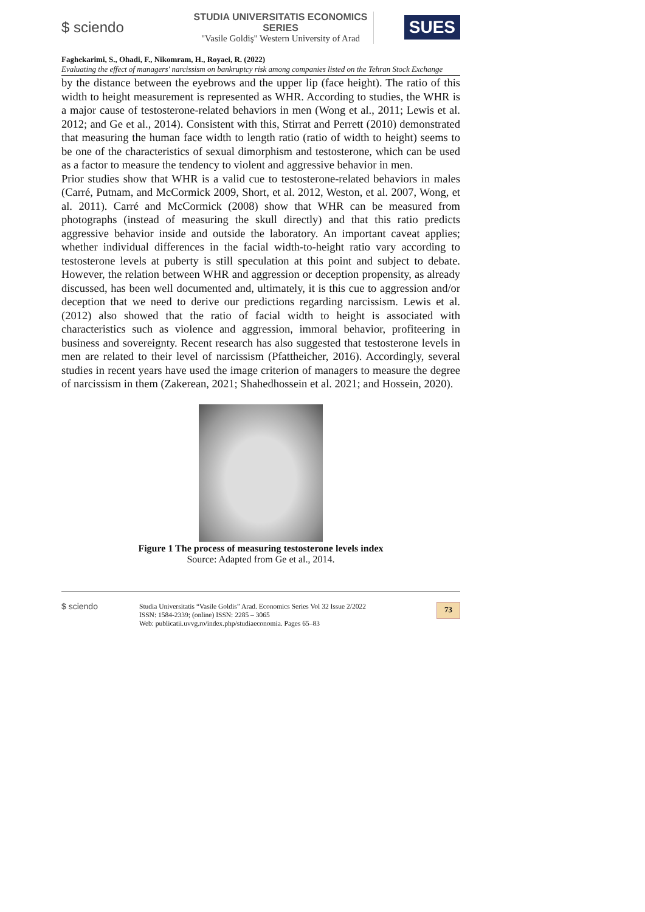$ sciendo
STUDIA UNIVERSITATIS ECONOMICS SERIES
"Vasile Goldiş" Western University of Arad
SUES
Faghekarimi, S., Ohadi, F., Nikomram, H., Royaei, R. (2022)
Evaluating the effect of managers' narcissism on bankruptcy risk among companies listed on the Tehran Stock Exchange
by the distance between the eyebrows and the upper lip (face height). The ratio of this width to height measurement is represented as WHR. According to studies, the WHR is a major cause of testosterone-related behaviors in men (Wong et al., 2011; Lewis et al. 2012; and Ge et al., 2014). Consistent with this, Stirrat and Perrett (2010) demonstrated that measuring the human face width to length ratio (ratio of width to height) seems to be one of the characteristics of sexual dimorphism and testosterone, which can be used as a factor to measure the tendency to violent and aggressive behavior in men.
Prior studies show that WHR is a valid cue to testosterone-related behaviors in males (Carré, Putnam, and McCormick 2009, Short, et al. 2012, Weston, et al. 2007, Wong, et al. 2011). Carré and McCormick (2008) show that WHR can be measured from photographs (instead of measuring the skull directly) and that this ratio predicts aggressive behavior inside and outside the laboratory. An important caveat applies; whether individual differences in the facial width-to-height ratio vary according to testosterone levels at puberty is still speculation at this point and subject to debate. However, the relation between WHR and aggression or deception propensity, as already discussed, has been well documented and, ultimately, it is this cue to aggression and/or deception that we need to derive our predictions regarding narcissism. Lewis et al. (2012) also showed that the ratio of facial width to height is associated with characteristics such as violence and aggression, immoral behavior, profiteering in business and sovereignty. Recent research has also suggested that testosterone levels in men are related to their level of narcissism (Pfattheicher, 2016). Accordingly, several studies in recent years have used the image criterion of managers to measure the degree of narcissism in them (Zakerean, 2021; Shahedhossein et al. 2021; and Hossein, 2020).
Figure 1 The process of measuring testosterone levels index
Source: Adapted from Ge et al., 2014.
$ sciendo
Studia Universitatis “Vasile Goldis” Arad. Economics Series Vol 32 Issue 2/2022
ISSN: 1584-2339; (online) ISSN: 2285 – 3065
Web: publicatii.uvvg.ro/index.php/studiaeconomia. Pages 65–83
73